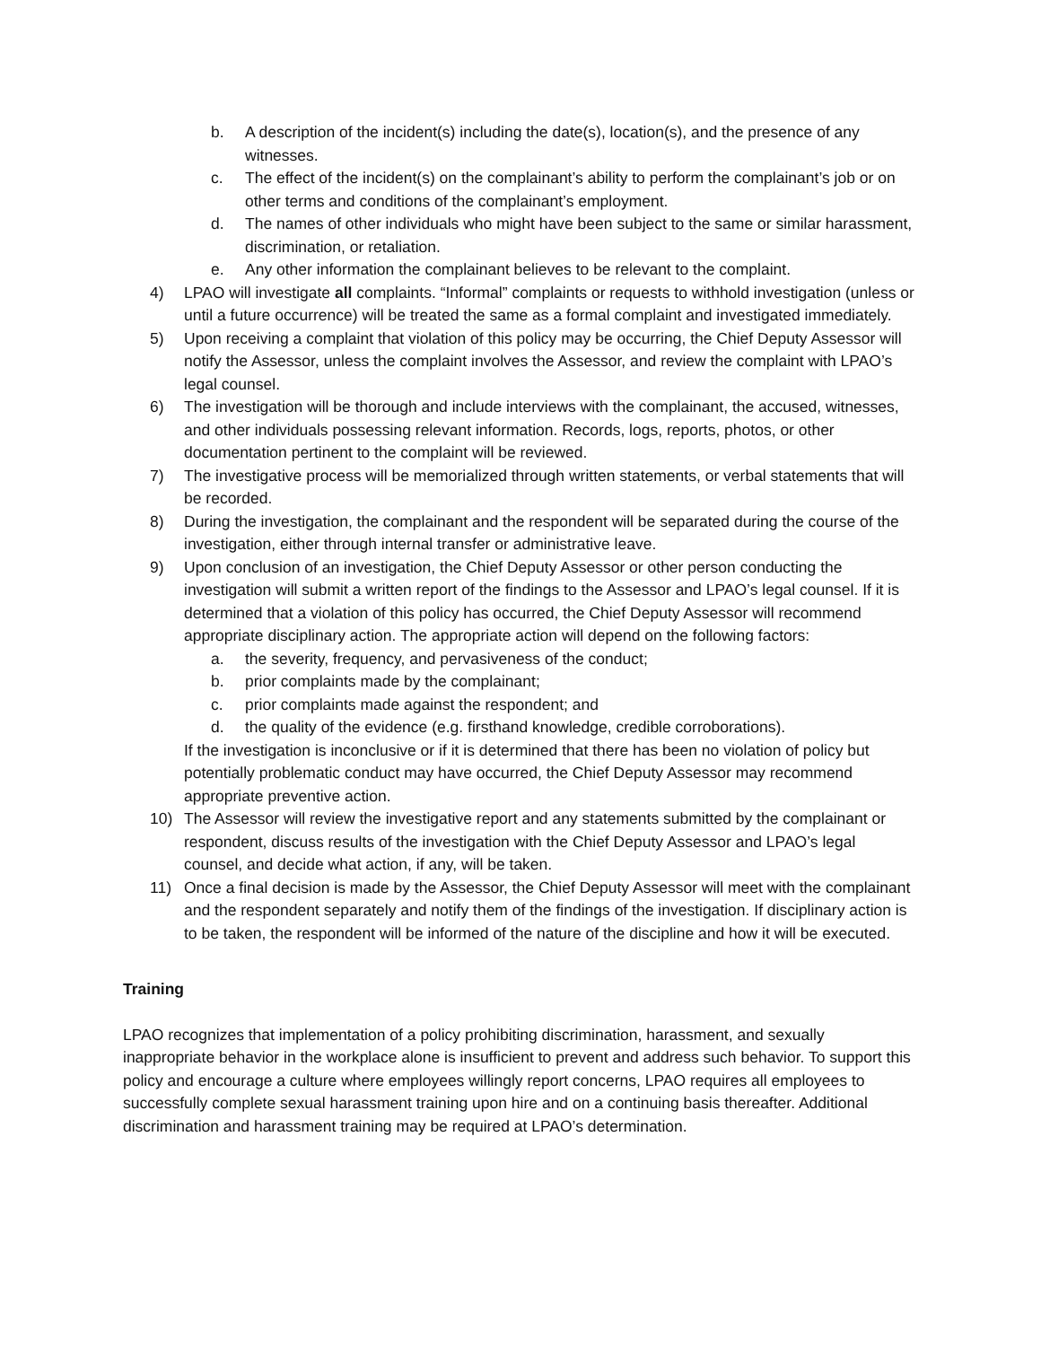b. A description of the incident(s) including the date(s), location(s), and the presence of any witnesses.
c. The effect of the incident(s) on the complainant’s ability to perform the complainant’s job or on other terms and conditions of the complainant’s employment.
d. The names of other individuals who might have been subject to the same or similar harassment, discrimination, or retaliation.
e. Any other information the complainant believes to be relevant to the complaint.
4) LPAO will investigate all complaints. “Informal” complaints or requests to withhold investigation (unless or until a future occurrence) will be treated the same as a formal complaint and investigated immediately.
5) Upon receiving a complaint that violation of this policy may be occurring, the Chief Deputy Assessor will notify the Assessor, unless the complaint involves the Assessor, and review the complaint with LPAO’s legal counsel.
6) The investigation will be thorough and include interviews with the complainant, the accused, witnesses, and other individuals possessing relevant information. Records, logs, reports, photos, or other documentation pertinent to the complaint will be reviewed.
7) The investigative process will be memorialized through written statements, or verbal statements that will be recorded.
8) During the investigation, the complainant and the respondent will be separated during the course of the investigation, either through internal transfer or administrative leave.
9) Upon conclusion of an investigation, the Chief Deputy Assessor or other person conducting the investigation will submit a written report of the findings to the Assessor and LPAO’s legal counsel. If it is determined that a violation of this policy has occurred, the Chief Deputy Assessor will recommend appropriate disciplinary action. The appropriate action will depend on the following factors:
a. the severity, frequency, and pervasiveness of the conduct;
b. prior complaints made by the complainant;
c. prior complaints made against the respondent; and
d. the quality of the evidence (e.g. firsthand knowledge, credible corroborations).
If the investigation is inconclusive or if it is determined that there has been no violation of policy but potentially problematic conduct may have occurred, the Chief Deputy Assessor may recommend appropriate preventive action.
10) The Assessor will review the investigative report and any statements submitted by the complainant or respondent, discuss results of the investigation with the Chief Deputy Assessor and LPAO’s legal counsel, and decide what action, if any, will be taken.
11) Once a final decision is made by the Assessor, the Chief Deputy Assessor will meet with the complainant and the respondent separately and notify them of the findings of the investigation. If disciplinary action is to be taken, the respondent will be informed of the nature of the discipline and how it will be executed.
Training
LPAO recognizes that implementation of a policy prohibiting discrimination, harassment, and sexually inappropriate behavior in the workplace alone is insufficient to prevent and address such behavior. To support this policy and encourage a culture where employees willingly report concerns, LPAO requires all employees to successfully complete sexual harassment training upon hire and on a continuing basis thereafter. Additional discrimination and harassment training may be required at LPAO’s determination.